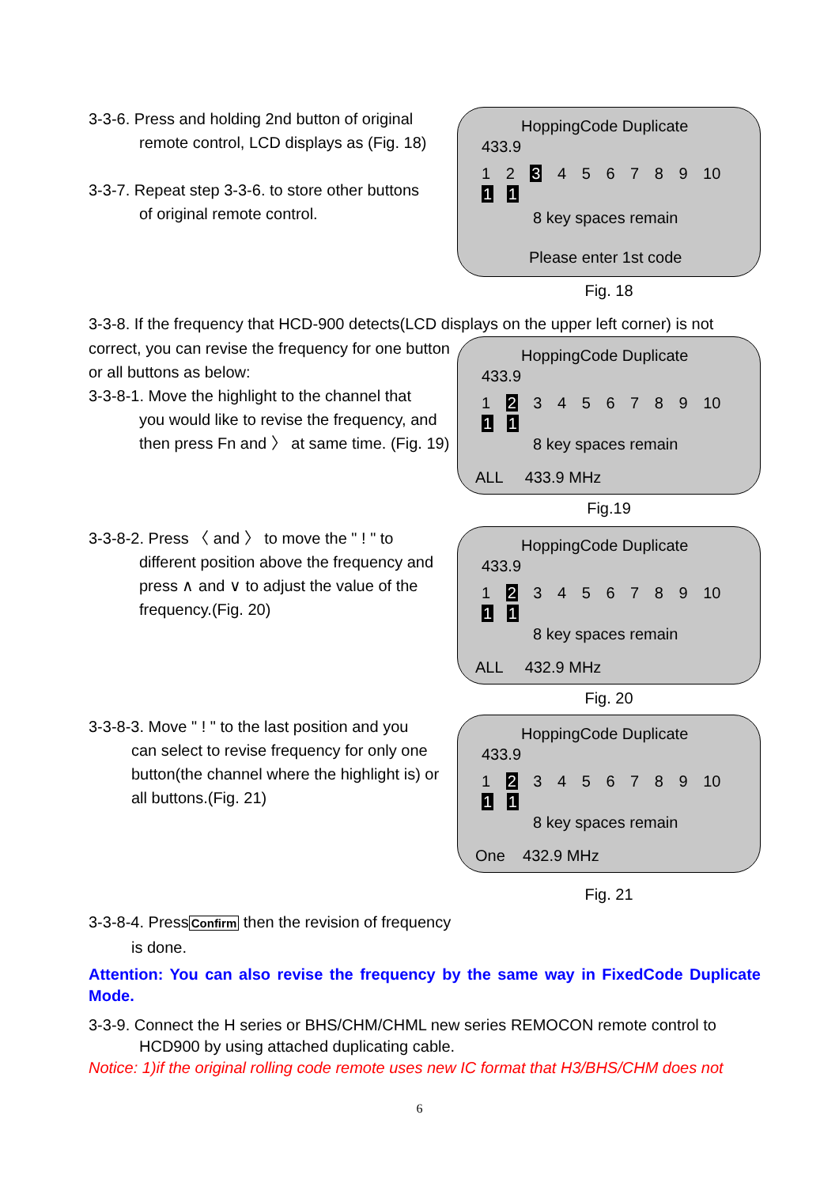3-3-6. Press and holding 2nd button of original
remote control, LCD displays as (Fig. 18)
3-3-7. Repeat step 3-3-6. to store other buttons
of original remote control.
HoppingCode Duplicate
433.9
1 2 3 4 5 6 7 8 9 10
1 1
8 key spaces remain
Please enter 1st code
Fig. 18
3-3-8. If the frequency that HCD-900 detects(LCD displays on the upper left corner) is not
correct, you can revise the frequency for one button or all buttons as below:
3-3-8-1. Move the highlight to the channel that
you would like to revise the frequency, and then press Fn and 〉 at same time. (Fig. 19)
HoppingCode Duplicate
433.9
1 2 3 4 5 6 7 8 9 10
1 1
8 key spaces remain
ALL 433.9 MHz
Fig.19
3-3-8-2. Press 〈 and 〉 to move the " ! " to
different position above the frequency and press ∧ and ∨ to adjust the value of the frequency.(Fig. 20)
HoppingCode Duplicate
433.9
1 2 3 4 5 6 7 8 9 10
1 1
8 key spaces remain
ALL 432.9 MHz
Fig. 20
3-3-8-3. Move " ! " to the last position and you
can select to revise frequency for only one button(the channel where the highlight is) or all buttons.(Fig. 21)
HoppingCode Duplicate
433.9
1 2 3 4 5 6 7 8 9 10
1 1
8 key spaces remain
One 432.9 MHz
Fig. 21
3-3-8-4. PressConfirm then the revision of frequency
is done.
Attention: You can also revise the frequency by the same way in FixedCode Duplicate Mode.
3-3-9. Connect the H series or BHS/CHM/CHML new series REMOCON remote control to
HCD900 by using attached duplicating cable.
Notice: 1)if the original rolling code remote uses new IC format that H3/BHS/CHM does not
6